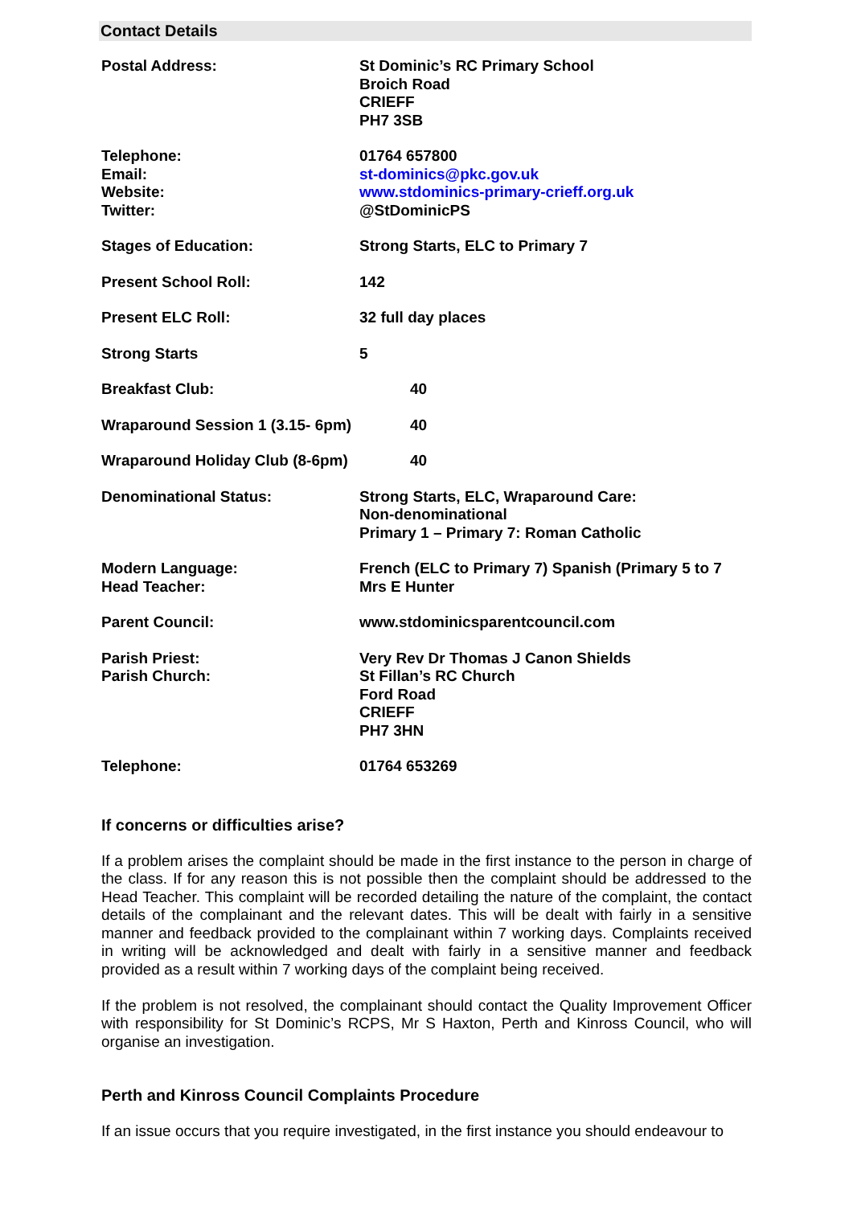Contact Details
| Postal Address: | St Dominic’s RC Primary School Broich Road CRIEFF PH7 3SB |
| Telephone: Email: Website: Twitter: | 01764 657800 st-dominics@pkc.gov.uk www.stdominics-primary-crieff.org.uk @StDominicPS |
| Stages of Education: | Strong Starts, ELC to Primary 7 |
| Present School Roll: | 142 |
| Present ELC Roll: | 32 full day places |
| Strong Starts | 5 |
| Breakfast Club: | 40 |
| Wraparound Session 1 (3.15- 6pm) | 40 |
| Wraparound Holiday Club (8-6pm) | 40 |
| Denominational Status: | Strong Starts, ELC, Wraparound Care: Non-denominational Primary 1 – Primary 7: Roman Catholic |
| Modern Language: Head Teacher: | French (ELC to Primary 7) Spanish (Primary 5 to 7 Mrs E Hunter |
| Parent Council: | www.stdominicsparentcouncil.com |
| Parish Priest: Parish Church: | Very Rev Dr Thomas J Canon Shields St Fillan’s RC Church Ford Road CRIEFF PH7 3HN |
| Telephone: | 01764 653269 |
If concerns or difficulties arise?
If a problem arises the complaint should be made in the first instance to the person in charge of the class. If for any reason this is not possible then the complaint should be addressed to the Head Teacher. This complaint will be recorded detailing the nature of the complaint, the contact details of the complainant and the relevant dates. This will be dealt with fairly in a sensitive manner and feedback provided to the complainant within 7 working days. Complaints received in writing will be acknowledged and dealt with fairly in a sensitive manner and feedback provided as a result within 7 working days of the complaint being received.
If the problem is not resolved, the complainant should contact the Quality Improvement Officer with responsibility for St Dominic’s RCPS, Mr S Haxton, Perth and Kinross Council, who will organise an investigation.
Perth and Kinross Council Complaints Procedure
If an issue occurs that you require investigated, in the first instance you should endeavour to